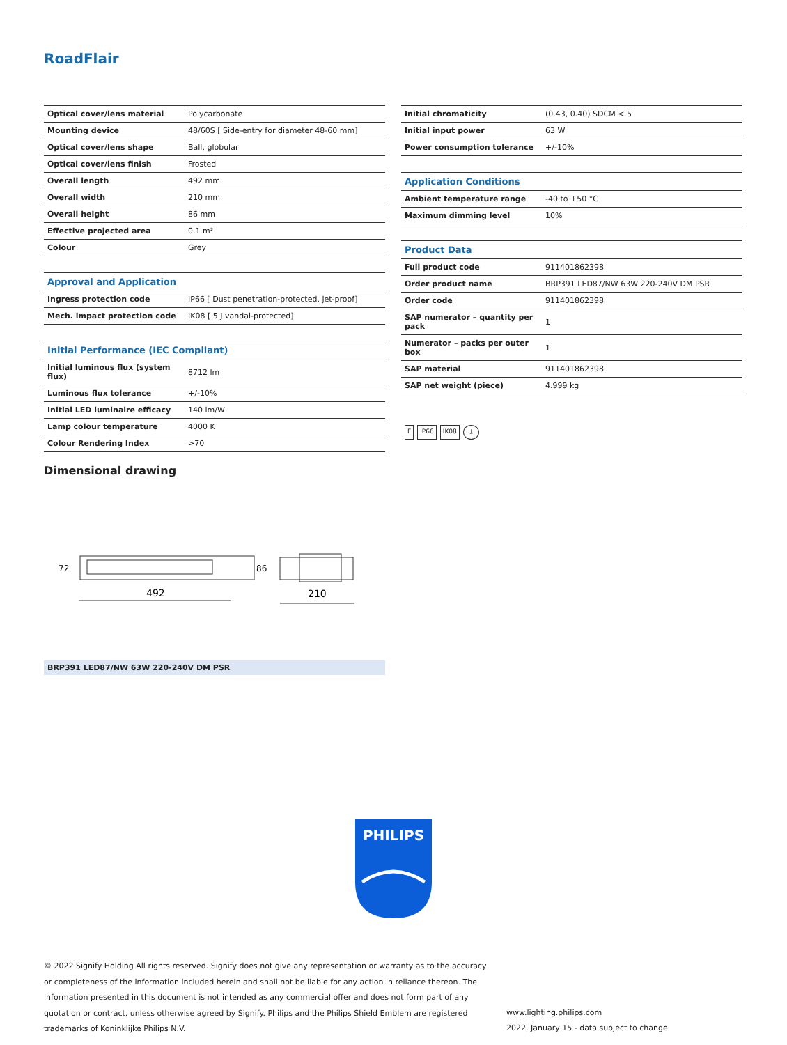RoadFlair
| Optical cover/lens material | Polycarbonate |
| Mounting device | 48/60S [ Side-entry for diameter 48-60 mm] |
| Optical cover/lens shape | Ball, globular |
| Optical cover/lens finish | Frosted |
| Overall length | 492 mm |
| Overall width | 210 mm |
| Overall height | 86 mm |
| Effective projected area | 0.1 m² |
| Colour | Grey |
| Approval and Application | |
| Ingress protection code | IP66 [ Dust penetration-protected, jet-proof] |
| Mech. impact protection code | IK08 [ 5 J vandal-protected] |
| Initial Performance (IEC Compliant) | |
| Initial luminous flux (system flux) | 8712 lm |
| Luminous flux tolerance | +/-10% |
| Initial LED luminaire efficacy | 140 lm/W |
| Lamp colour temperature | 4000 K |
| Colour Rendering Index | >70 |
| Initial chromaticity | (0.43, 0.40) SDCM < 5 |
| Initial input power | 63 W |
| Power consumption tolerance | +/-10% |
| Application Conditions | |
| Ambient temperature range | -40 to +50 °C |
| Maximum dimming level | 10% |
| Product Data | |
| Full product code | 911401862398 |
| Order product name | BRP391 LED87/NW 63W 220-240V DM PSR |
| Order code | 911401862398 |
| SAP numerator – quantity per pack | 1 |
| Numerator – packs per outer box | 1 |
| SAP material | 911401862398 |
| SAP net weight (piece) | 4.999 kg |
F IP66 IK08 ⏚
Dimensional drawing
492
210
72
86
BRP391 LED87/NW 63W 220-240V DM PSR
PHILIPS
© 2022 Signify Holding All rights reserved. Signify does not give any representation or warranty as to the accuracy or completeness of the information included herein and shall not be liable for any action in reliance thereon. The information presented in this document is not intended as any commercial offer and does not form part of any quotation or contract, unless otherwise agreed by Signify. Philips and the Philips Shield Emblem are registered trademarks of Koninklijke Philips N.V.
www.lighting.philips.com
2022, January 15 - data subject to change